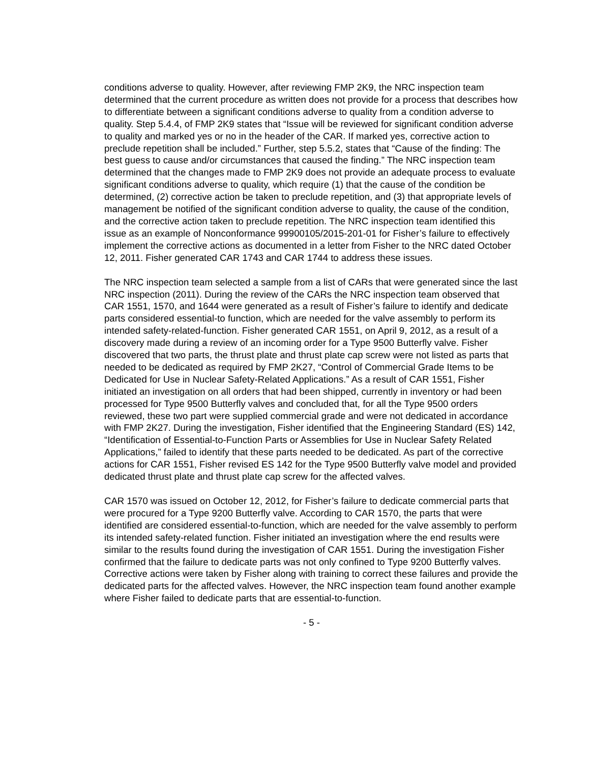conditions adverse to quality. However, after reviewing FMP 2K9, the NRC inspection team determined that the current procedure as written does not provide for a process that describes how to differentiate between a significant conditions adverse to quality from a condition adverse to quality. Step 5.4.4, of FMP 2K9 states that “Issue will be reviewed for significant condition adverse to quality and marked yes or no in the header of the CAR. If marked yes, corrective action to preclude repetition shall be included.” Further, step 5.5.2, states that “Cause of the finding: The best guess to cause and/or circumstances that caused the finding.” The NRC inspection team determined that the changes made to FMP 2K9 does not provide an adequate process to evaluate significant conditions adverse to quality, which require (1) that the cause of the condition be determined, (2) corrective action be taken to preclude repetition, and (3) that appropriate levels of management be notified of the significant condition adverse to quality, the cause of the condition, and the corrective action taken to preclude repetition. The NRC inspection team identified this issue as an example of Nonconformance 99900105/2015-201-01 for Fisher’s failure to effectively implement the corrective actions as documented in a letter from Fisher to the NRC dated October 12, 2011. Fisher generated CAR 1743 and CAR 1744 to address these issues.
The NRC inspection team selected a sample from a list of CARs that were generated since the last NRC inspection (2011). During the review of the CARs the NRC inspection team observed that CAR 1551, 1570, and 1644 were generated as a result of Fisher’s failure to identify and dedicate parts considered essential-to function, which are needed for the valve assembly to perform its intended safety-related-function. Fisher generated CAR 1551, on April 9, 2012, as a result of a discovery made during a review of an incoming order for a Type 9500 Butterfly valve. Fisher discovered that two parts, the thrust plate and thrust plate cap screw were not listed as parts that needed to be dedicated as required by FMP 2K27, “Control of Commercial Grade Items to be Dedicated for Use in Nuclear Safety-Related Applications.” As a result of CAR 1551, Fisher initiated an investigation on all orders that had been shipped, currently in inventory or had been processed for Type 9500 Butterfly valves and concluded that, for all the Type 9500 orders reviewed, these two part were supplied commercial grade and were not dedicated in accordance with FMP 2K27. During the investigation, Fisher identified that the Engineering Standard (ES) 142, “Identification of Essential-to-Function Parts or Assemblies for Use in Nuclear Safety Related Applications,” failed to identify that these parts needed to be dedicated. As part of the corrective actions for CAR 1551, Fisher revised ES 142 for the Type 9500 Butterfly valve model and provided dedicated thrust plate and thrust plate cap screw for the affected valves.
CAR 1570 was issued on October 12, 2012, for Fisher’s failure to dedicate commercial parts that were procured for a Type 9200 Butterfly valve. According to CAR 1570, the parts that were identified are considered essential-to-function, which are needed for the valve assembly to perform its intended safety-related function. Fisher initiated an investigation where the end results were similar to the results found during the investigation of CAR 1551. During the investigation Fisher confirmed that the failure to dedicate parts was not only confined to Type 9200 Butterfly valves. Corrective actions were taken by Fisher along with training to correct these failures and provide the dedicated parts for the affected valves. However, the NRC inspection team found another example where Fisher failed to dedicate parts that are essential-to-function.
- 5 -